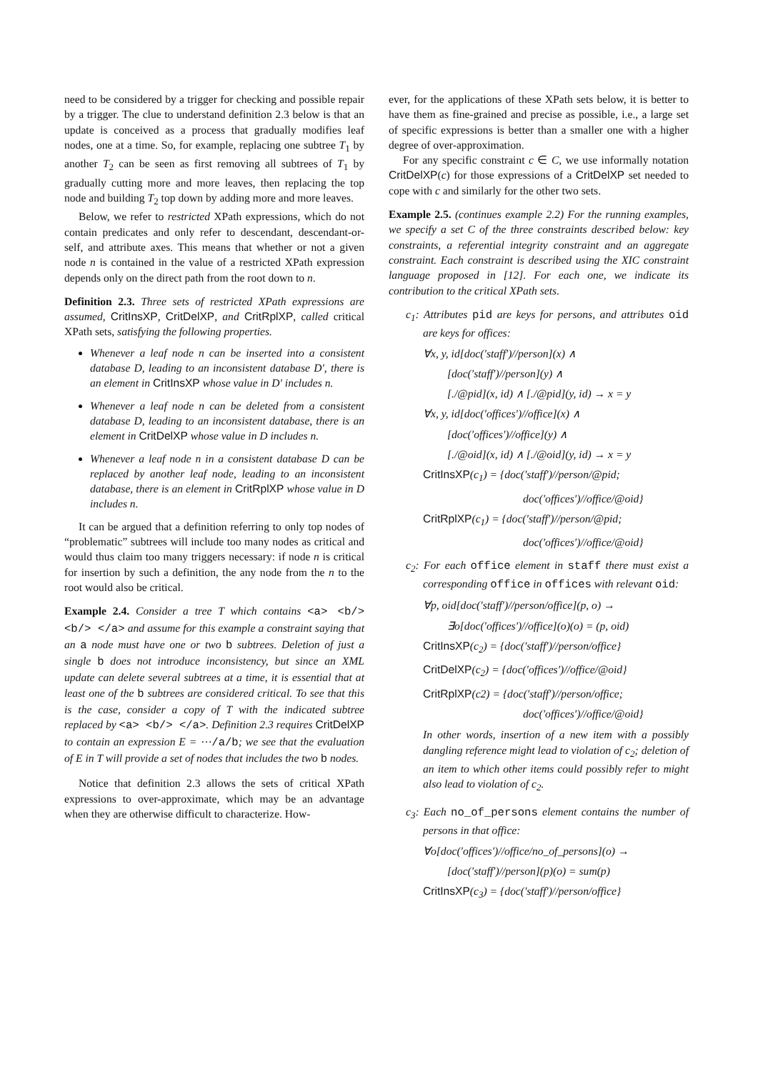need to be considered by a trigger for checking and possible repair by a trigger. The clue to understand definition 2.3 below is that an update is conceived as a process that gradually modifies leaf nodes, one at a time. So, for example, replacing one subtree T<sub>1</sub> by another T<sub>2</sub> can be seen as first removing all subtrees of T<sub>1</sub> by gradually cutting more and more leaves, then replacing the top node and building T<sub>2</sub> top down by adding more and more leaves.
Below, we refer to restricted XPath expressions, which do not contain predicates and only refer to descendant, descendant-or-self, and attribute axes. This means that whether or not a given node n is contained in the value of a restricted XPath expression depends only on the direct path from the root down to n.
Definition 2.3. Three sets of restricted XPath expressions are assumed, CritInsXP, CritDelXP, and CritRplXP, called critical XPath sets, satisfying the following properties.
Whenever a leaf node n can be inserted into a consistent database D, leading to an inconsistent database D′, there is an element in CritInsXP whose value in D′ includes n.
Whenever a leaf node n can be deleted from a consistent database D, leading to an inconsistent database, there is an element in CritDelXP whose value in D includes n.
Whenever a leaf node n in a consistent database D can be replaced by another leaf node, leading to an inconsistent database, there is an element in CritRplXP whose value in D includes n.
It can be argued that a definition referring to only top nodes of “problematic” subtrees will include too many nodes as critical and would thus claim too many triggers necessary: if node n is critical for insertion by such a definition, the any node from the n to the root would also be critical.
Example 2.4. Consider a tree T which contains <a> <b/> <b/> </a> and assume for this example a constraint saying that an a node must have one or two b subtrees. Deletion of just a single b does not introduce inconsistency, but since an XML update can delete several subtrees at a time, it is essential that at least one of the b subtrees are considered critical. To see that this is the case, consider a copy of T with the indicated subtree replaced by <a> <b/> </a>. Definition 2.3 requires CritDelXP to contain an expression E = ⋯/a/b; we see that the evaluation of E in T will provide a set of nodes that includes the two b nodes.
Notice that definition 2.3 allows the sets of critical XPath expressions to over-approximate, which may be an advantage when they are otherwise difficult to characterize. How-
ever, for the applications of these XPath sets below, it is better to have them as fine-grained and precise as possible, i.e., a large set of specific expressions is better than a smaller one with a higher degree of over-approximation.
For any specific constraint c ∈ C, we use informally notation CritDelXP(c) for those expressions of a CritDelXP set needed to cope with c and similarly for the other two sets.
Example 2.5. (continues example 2.2) For the running examples, we specify a set C of the three constraints described below: key constraints, a referential integrity constraint and an aggregate constraint. Each constraint is described using the XIC constraint language proposed in [12]. For each one, we indicate its contribution to the critical XPath sets.
c<sub>1</sub>: Attributes pid are keys for persons, and attributes oid are keys for offices:
∀x, y, id[doc(′staff′)//person](x) ∧
[doc(′staff′)//person](y) ∧
[./@pid](x, id) ∧ [./@pid](y, id) → x = y
∀x, y, id[doc(′offices′)//office](x) ∧
[doc(′offices′)//office](y) ∧
[./@oid](x, id) ∧ [./@oid](y, id) → x = y
CritInsXP(c<sub>1</sub>) = {doc(′staff′)//person/@pid;
doc(′offices′)//office/@oid}
CritRplXP(c<sub>1</sub>) = {doc(′staff′)//person/@pid;
doc(′offices′)//office/@oid}
c<sub>2</sub>: For each office element in staff there must exist a corresponding office in offices with relevant oid:
∀p, oid[doc(′staff′)//person/office](p, o) →
∃o[doc(′offices′)//office](o)(o) = (p, oid)
CritInsXP(c<sub>2</sub>) = {doc(′staff′)//person/office}
CritDelXP(c<sub>2</sub>) = {doc(′offices′)//office/@oid}
CritRplXP(c2) = {doc(′staff′)//person/office;
doc(′offices′)//office/@oid}
In other words, insertion of a new item with a possibly dangling reference might lead to violation of c<sub>2</sub>; deletion of an item to which other items could possibly refer to might also lead to violation of c<sub>2</sub>.
c<sub>3</sub>: Each no_of_persons element contains the number of persons in that office:
∀o[doc(′offices′)//office/no_of_persons](o) →
[doc(′staff′)//person](p)(o) = sum(p)
CritInsXP(c<sub>3</sub>) = {doc(′staff′)//person/office}